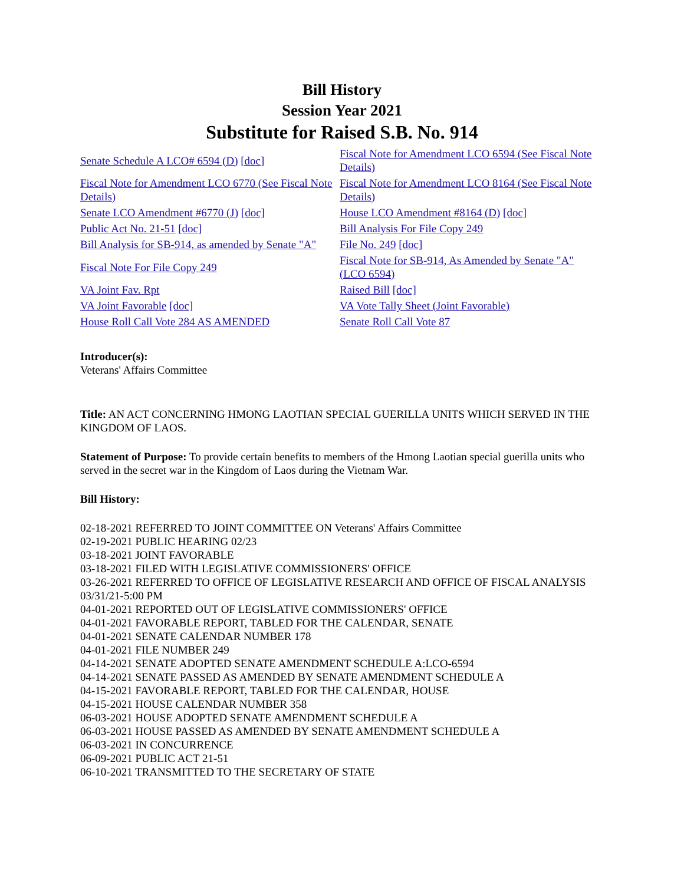Bill History
Session Year 2021
Substitute for Raised S.B. No. 914
| Senate Schedule A LCO# 6594 (D) [doc] | Fiscal Note for Amendment LCO 6594 (See Fiscal Note Details) |
| Fiscal Note for Amendment LCO 6770 (See Fiscal Note Details) | Fiscal Note for Amendment LCO 8164 (See Fiscal Note Details) |
| Senate LCO Amendment #6770 (J) [doc] | House LCO Amendment #8164 (D) [doc] |
| Public Act No. 21-51 [doc] | Bill Analysis For File Copy 249 |
| Bill Analysis for SB-914, as amended by Senate "A" | File No. 249 [doc] |
| Fiscal Note For File Copy 249 | Fiscal Note for SB-914, As Amended by Senate "A" (LCO 6594) |
| VA Joint Fav. Rpt | Raised Bill [doc] |
| VA Joint Favorable [doc] | VA Vote Tally Sheet (Joint Favorable) |
| House Roll Call Vote 284 AS AMENDED | Senate Roll Call Vote 87 |
Introducer(s):
Veterans' Affairs Committee
Title: AN ACT CONCERNING HMONG LAOTIAN SPECIAL GUERILLA UNITS WHICH SERVED IN THE KINGDOM OF LAOS.
Statement of Purpose: To provide certain benefits to members of the Hmong Laotian special guerilla units who served in the secret war in the Kingdom of Laos during the Vietnam War.
Bill History:
02-18-2021 REFERRED TO JOINT COMMITTEE ON Veterans' Affairs Committee
02-19-2021 PUBLIC HEARING 02/23
03-18-2021 JOINT FAVORABLE
03-18-2021 FILED WITH LEGISLATIVE COMMISSIONERS' OFFICE
03-26-2021 REFERRED TO OFFICE OF LEGISLATIVE RESEARCH AND OFFICE OF FISCAL ANALYSIS 03/31/21-5:00 PM
04-01-2021 REPORTED OUT OF LEGISLATIVE COMMISSIONERS' OFFICE
04-01-2021 FAVORABLE REPORT, TABLED FOR THE CALENDAR, SENATE
04-01-2021 SENATE CALENDAR NUMBER 178
04-01-2021 FILE NUMBER 249
04-14-2021 SENATE ADOPTED SENATE AMENDMENT SCHEDULE A:LCO-6594
04-14-2021 SENATE PASSED AS AMENDED BY SENATE AMENDMENT SCHEDULE A
04-15-2021 FAVORABLE REPORT, TABLED FOR THE CALENDAR, HOUSE
04-15-2021 HOUSE CALENDAR NUMBER 358
06-03-2021 HOUSE ADOPTED SENATE AMENDMENT SCHEDULE A
06-03-2021 HOUSE PASSED AS AMENDED BY SENATE AMENDMENT SCHEDULE A
06-03-2021 IN CONCURRENCE
06-09-2021 PUBLIC ACT 21-51
06-10-2021 TRANSMITTED TO THE SECRETARY OF STATE